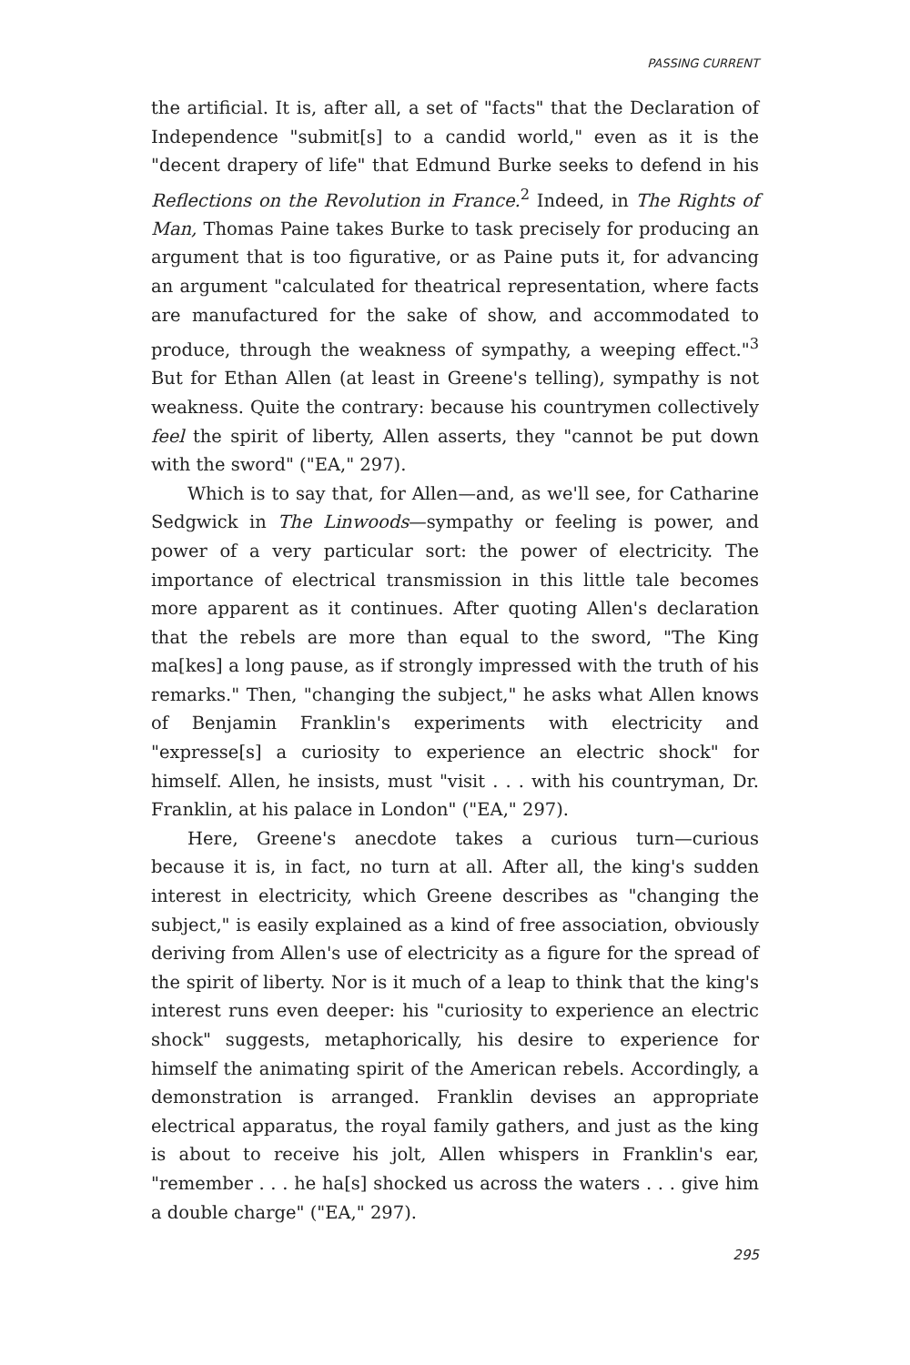PASSING CURRENT
the artificial. It is, after all, a set of "facts" that the Declaration of Independence "submit[s] to a candid world," even as it is the "decent drapery of life" that Edmund Burke seeks to defend in his Reflections on the Revolution in France.<sup>2</sup> Indeed, in The Rights of Man, Thomas Paine takes Burke to task precisely for producing an argument that is too figurative, or as Paine puts it, for advancing an argument "calculated for theatrical representation, where facts are manufactured for the sake of show, and accommodated to produce, through the weakness of sympathy, a weeping effect."<sup>3</sup> But for Ethan Allen (at least in Greene's telling), sympathy is not weakness. Quite the contrary: because his countrymen collectively feel the spirit of liberty, Allen asserts, they "cannot be put down with the sword" ("EA," 297).
Which is to say that, for Allen—and, as we'll see, for Catharine Sedgwick in The Linwoods—sympathy or feeling is power, and power of a very particular sort: the power of electricity. The importance of electrical transmission in this little tale becomes more apparent as it continues. After quoting Allen's declaration that the rebels are more than equal to the sword, "The King ma[kes] a long pause, as if strongly impressed with the truth of his remarks." Then, "changing the subject," he asks what Allen knows of Benjamin Franklin's experiments with electricity and "expresse[s] a curiosity to experience an electric shock" for himself. Allen, he insists, must "visit . . . with his countryman, Dr. Franklin, at his palace in London" ("EA," 297).
Here, Greene's anecdote takes a curious turn—curious because it is, in fact, no turn at all. After all, the king's sudden interest in electricity, which Greene describes as "changing the subject," is easily explained as a kind of free association, obviously deriving from Allen's use of electricity as a figure for the spread of the spirit of liberty. Nor is it much of a leap to think that the king's interest runs even deeper: his "curiosity to experience an electric shock" suggests, metaphorically, his desire to experience for himself the animating spirit of the American rebels. Accordingly, a demonstration is arranged. Franklin devises an appropriate electrical apparatus, the royal family gathers, and just as the king is about to receive his jolt, Allen whispers in Franklin's ear, "remember . . . he ha[s] shocked us across the waters . . . give him a double charge" ("EA," 297).
295